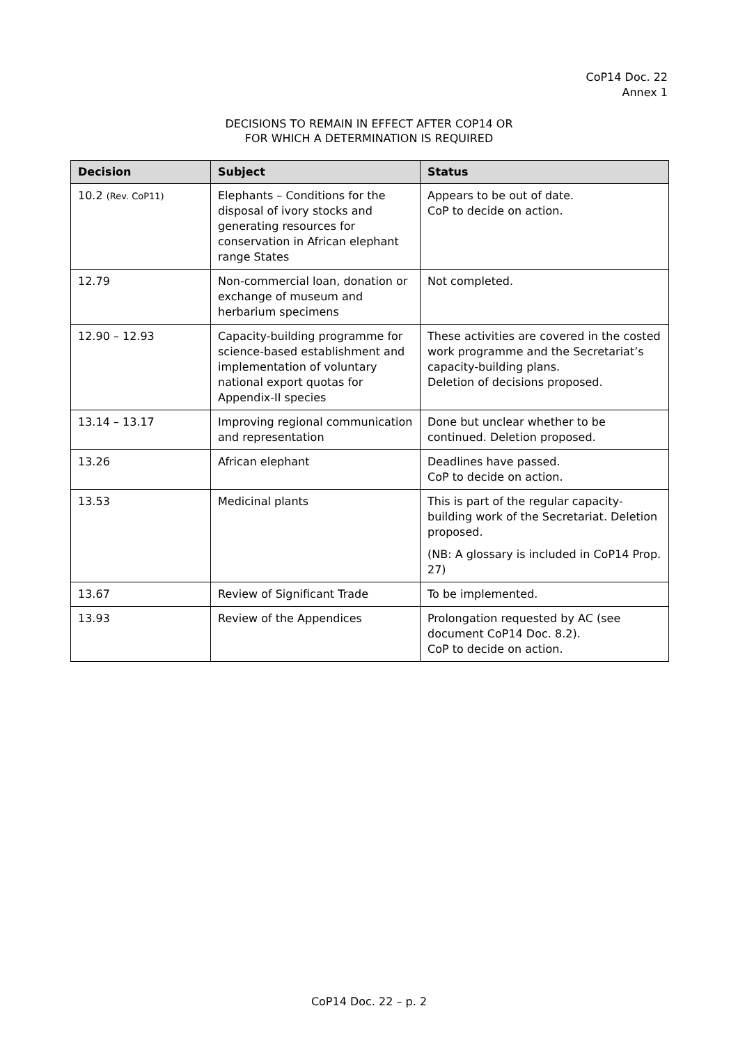CoP14 Doc. 22
Annex 1
DECISIONS TO REMAIN IN EFFECT AFTER COP14 OR
FOR WHICH A DETERMINATION IS REQUIRED
| Decision | Subject | Status |
| --- | --- | --- |
| 10.2 (Rev. CoP11) | Elephants – Conditions for the disposal of ivory stocks and generating resources for conservation in African elephant range States | Appears to be out of date. CoP to decide on action. |
| 12.79 | Non-commercial loan, donation or exchange of museum and herbarium specimens | Not completed. |
| 12.90 – 12.93 | Capacity-building programme for science-based establishment and implementation of voluntary national export quotas for Appendix-II species | These activities are covered in the costed work programme and the Secretariat’s capacity-building plans. Deletion of decisions proposed. |
| 13.14 – 13.17 | Improving regional communication and representation | Done but unclear whether to be continued. Deletion proposed. |
| 13.26 | African elephant | Deadlines have passed. CoP to decide on action. |
| 13.53 | Medicinal plants | This is part of the regular capacity-building work of the Secretariat. Deletion proposed. (NB: A glossary is included in CoP14 Prop. 27) |
| 13.67 | Review of Significant Trade | To be implemented. |
| 13.93 | Review of the Appendices | Prolongation requested by AC (see document CoP14 Doc. 8.2). CoP to decide on action. |
CoP14 Doc. 22 – p. 2